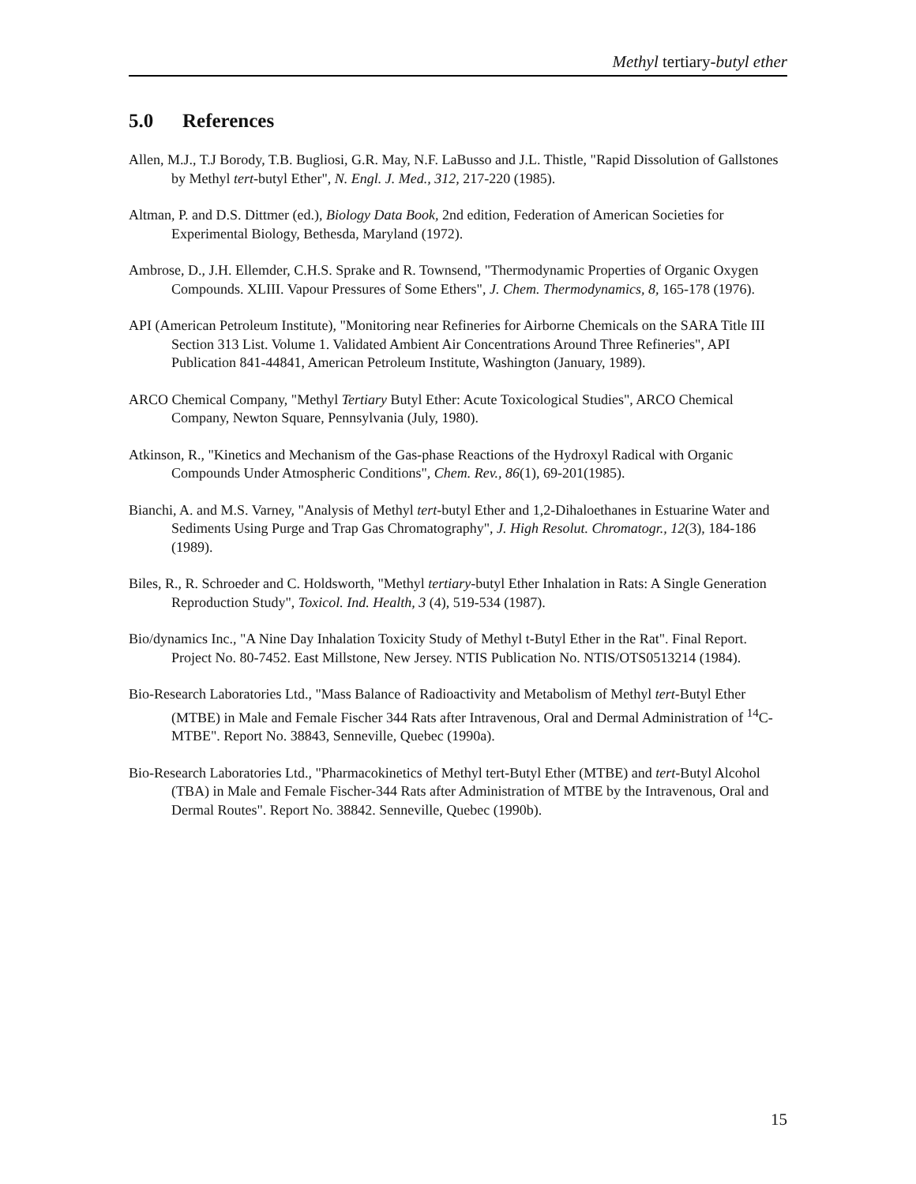Methyl tertiary-butyl ether
5.0 References
Allen, M.J., T.J Borody, T.B. Bugliosi, G.R. May, N.F. LaBusso and J.L. Thistle, "Rapid Dissolution of Gallstones by Methyl tert-butyl Ether", N. Engl. J. Med., 312, 217-220 (1985).
Altman, P. and D.S. Dittmer (ed.), Biology Data Book, 2nd edition, Federation of American Societies for Experimental Biology, Bethesda, Maryland (1972).
Ambrose, D., J.H. Ellemder, C.H.S. Sprake and R. Townsend, "Thermodynamic Properties of Organic Oxygen Compounds. XLIII. Vapour Pressures of Some Ethers", J. Chem. Thermodynamics, 8, 165-178 (1976).
API (American Petroleum Institute), "Monitoring near Refineries for Airborne Chemicals on the SARA Title III Section 313 List. Volume 1. Validated Ambient Air Concentrations Around Three Refineries", API Publication 841-44841, American Petroleum Institute, Washington (January, 1989).
ARCO Chemical Company, "Methyl Tertiary Butyl Ether: Acute Toxicological Studies", ARCO Chemical Company, Newton Square, Pennsylvania (July, 1980).
Atkinson, R., "Kinetics and Mechanism of the Gas-phase Reactions of the Hydroxyl Radical with Organic Compounds Under Atmospheric Conditions", Chem. Rev., 86(1), 69-201(1985).
Bianchi, A. and M.S. Varney, "Analysis of Methyl tert-butyl Ether and 1,2-Dihaloethanes in Estuarine Water and Sediments Using Purge and Trap Gas Chromatography", J. High Resolut. Chromatogr., 12(3), 184-186 (1989).
Biles, R., R. Schroeder and C. Holdsworth, "Methyl tertiary-butyl Ether Inhalation in Rats: A Single Generation Reproduction Study", Toxicol. Ind. Health, 3 (4), 519-534 (1987).
Bio/dynamics Inc., "A Nine Day Inhalation Toxicity Study of Methyl t-Butyl Ether in the Rat". Final Report. Project No. 80-7452. East Millstone, New Jersey. NTIS Publication No. NTIS/OTS0513214 (1984).
Bio-Research Laboratories Ltd., "Mass Balance of Radioactivity and Metabolism of Methyl tert-Butyl Ether (MTBE) in Male and Female Fischer 344 Rats after Intravenous, Oral and Dermal Administration of <sup>14</sup>C-MTBE". Report No. 38843, Senneville, Quebec (1990a).
Bio-Research Laboratories Ltd., "Pharmacokinetics of Methyl tert-Butyl Ether (MTBE) and tert-Butyl Alcohol (TBA) in Male and Female Fischer-344 Rats after Administration of MTBE by the Intravenous, Oral and Dermal Routes". Report No. 38842. Senneville, Quebec (1990b).
15